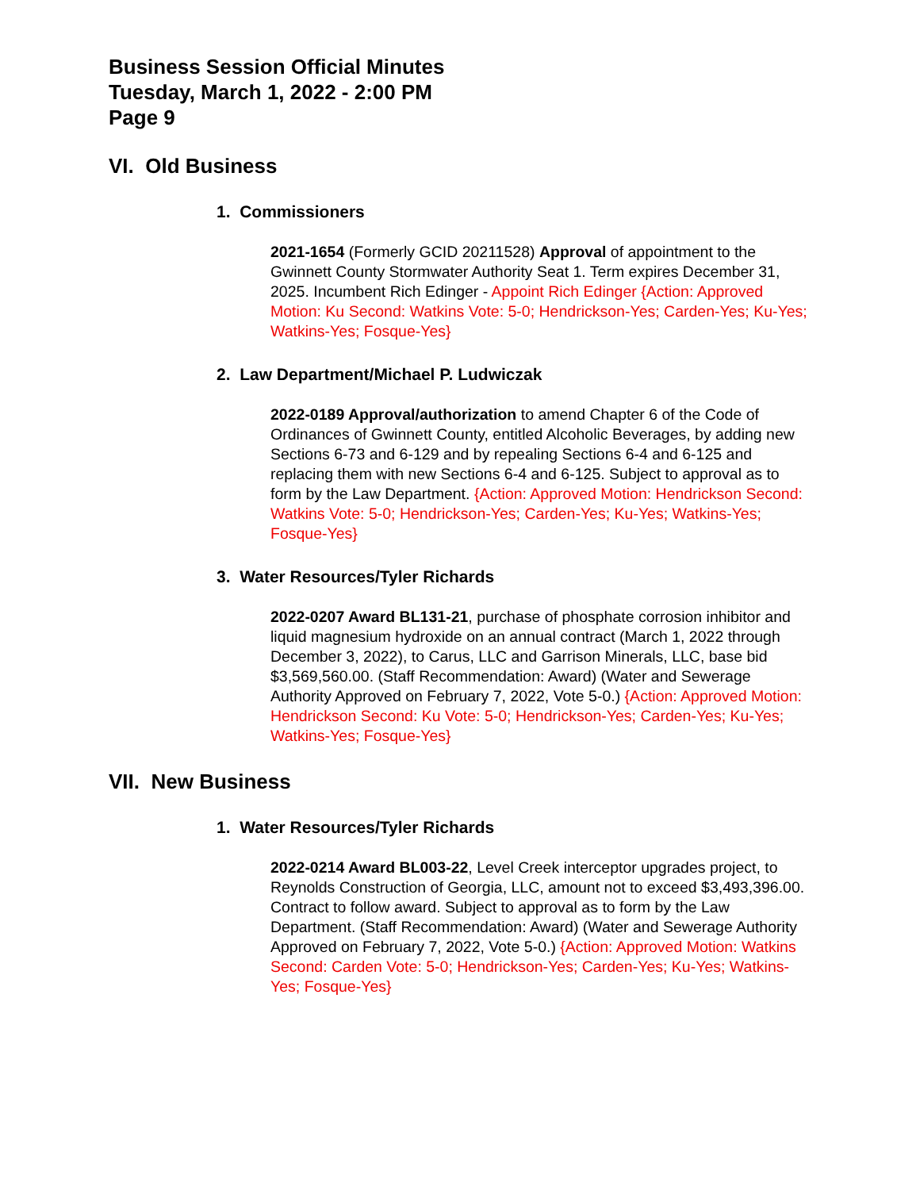Business Session Official Minutes
Tuesday, March 1, 2022 - 2:00 PM
Page 9
VI. Old Business
1. Commissioners
2021-1654 (Formerly GCID 20211528) Approval of appointment to the Gwinnett County Stormwater Authority Seat 1. Term expires December 31, 2025. Incumbent Rich Edinger - Appoint Rich Edinger {Action: Approved Motion: Ku Second: Watkins Vote: 5-0; Hendrickson-Yes; Carden-Yes; Ku-Yes; Watkins-Yes; Fosque-Yes}
2. Law Department/Michael P. Ludwiczak
2022-0189 Approval/authorization to amend Chapter 6 of the Code of Ordinances of Gwinnett County, entitled Alcoholic Beverages, by adding new Sections 6-73 and 6-129 and by repealing Sections 6-4 and 6-125 and replacing them with new Sections 6-4 and 6-125. Subject to approval as to form by the Law Department. {Action: Approved Motion: Hendrickson Second: Watkins Vote: 5-0; Hendrickson-Yes; Carden-Yes; Ku-Yes; Watkins-Yes; Fosque-Yes}
3. Water Resources/Tyler Richards
2022-0207 Award BL131-21, purchase of phosphate corrosion inhibitor and liquid magnesium hydroxide on an annual contract (March 1, 2022 through December 3, 2022), to Carus, LLC and Garrison Minerals, LLC, base bid $3,569,560.00. (Staff Recommendation: Award) (Water and Sewerage Authority Approved on February 7, 2022, Vote 5-0.) {Action: Approved Motion: Hendrickson Second: Ku Vote: 5-0; Hendrickson-Yes; Carden-Yes; Ku-Yes; Watkins-Yes; Fosque-Yes}
VII. New Business
1. Water Resources/Tyler Richards
2022-0214 Award BL003-22, Level Creek interceptor upgrades project, to Reynolds Construction of Georgia, LLC, amount not to exceed $3,493,396.00. Contract to follow award. Subject to approval as to form by the Law Department. (Staff Recommendation: Award) (Water and Sewerage Authority Approved on February 7, 2022, Vote 5-0.) {Action: Approved Motion: Watkins Second: Carden Vote: 5-0; Hendrickson-Yes; Carden-Yes; Ku-Yes; Watkins-Yes; Fosque-Yes}